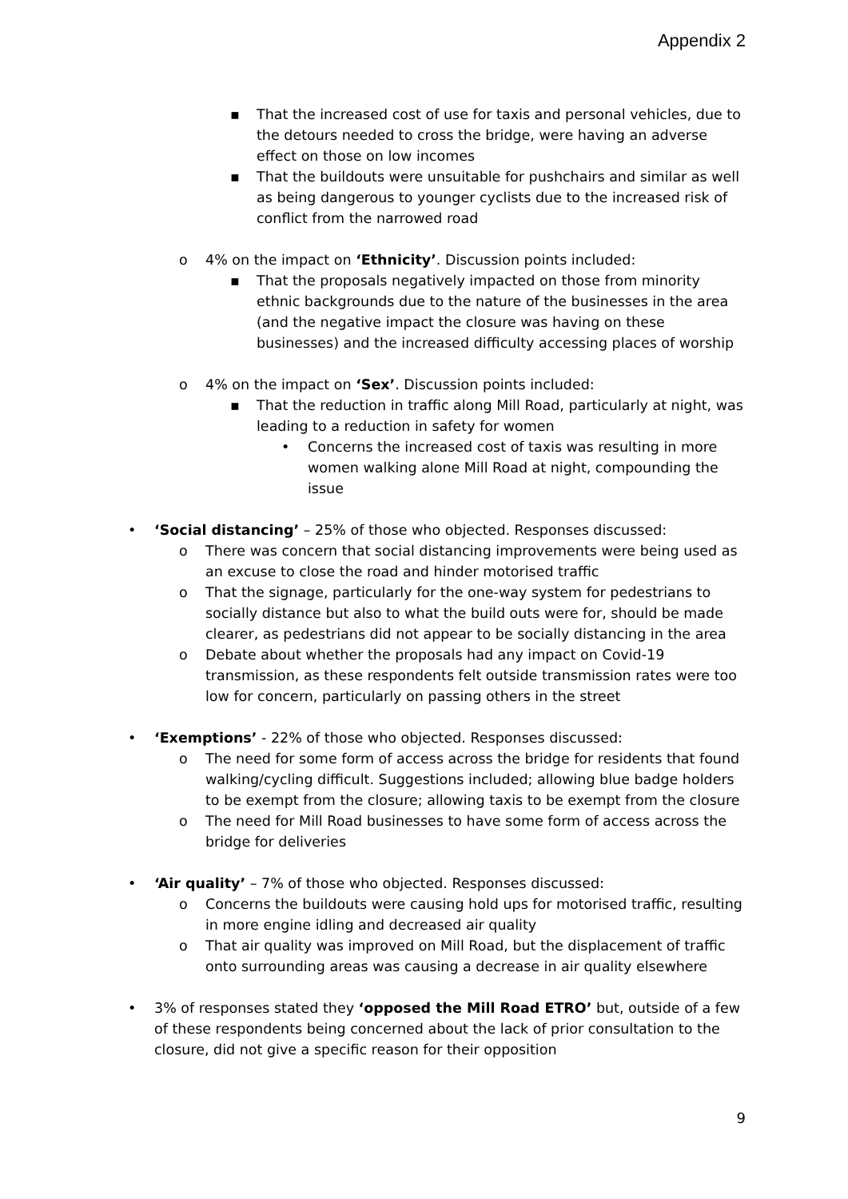Appendix 2
▪ That the increased cost of use for taxis and personal vehicles, due to the detours needed to cross the bridge, were having an adverse effect on those on low incomes
▪ That the buildouts were unsuitable for pushchairs and similar as well as being dangerous to younger cyclists due to the increased risk of conflict from the narrowed road
o 4% on the impact on ‘Ethnicity’. Discussion points included:
▪ That the proposals negatively impacted on those from minority ethnic backgrounds due to the nature of the businesses in the area (and the negative impact the closure was having on these businesses) and the increased difficulty accessing places of worship
o 4% on the impact on ‘Sex’. Discussion points included:
▪ That the reduction in traffic along Mill Road, particularly at night, was leading to a reduction in safety for women
• Concerns the increased cost of taxis was resulting in more women walking alone Mill Road at night, compounding the issue
• ‘Social distancing’ – 25% of those who objected. Responses discussed:
o There was concern that social distancing improvements were being used as an excuse to close the road and hinder motorised traffic
o That the signage, particularly for the one-way system for pedestrians to socially distance but also to what the build outs were for, should be made clearer, as pedestrians did not appear to be socially distancing in the area
o Debate about whether the proposals had any impact on Covid-19 transmission, as these respondents felt outside transmission rates were too low for concern, particularly on passing others in the street
• ‘Exemptions’ - 22% of those who objected. Responses discussed:
o The need for some form of access across the bridge for residents that found walking/cycling difficult. Suggestions included; allowing blue badge holders to be exempt from the closure; allowing taxis to be exempt from the closure
o The need for Mill Road businesses to have some form of access across the bridge for deliveries
• ‘Air quality’ – 7% of those who objected. Responses discussed:
o Concerns the buildouts were causing hold ups for motorised traffic, resulting in more engine idling and decreased air quality
o That air quality was improved on Mill Road, but the displacement of traffic onto surrounding areas was causing a decrease in air quality elsewhere
• 3% of responses stated they ‘opposed the Mill Road ETRO’ but, outside of a few of these respondents being concerned about the lack of prior consultation to the closure, did not give a specific reason for their opposition
9